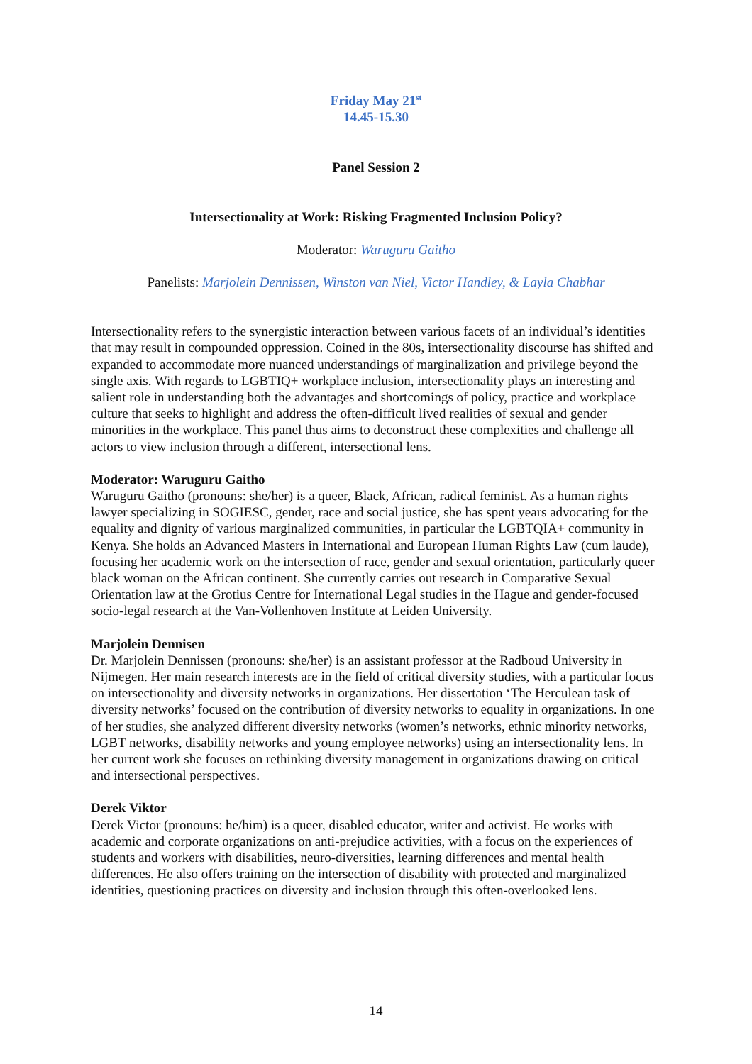Friday May 21<sup>st</sup>
14.45-15.30
Panel Session 2
Intersectionality at Work: Risking Fragmented Inclusion Policy?
Moderator: Waruguru Gaitho
Panelists: Marjolein Dennissen, Winston van Niel, Victor Handley, & Layla Chabhar
Intersectionality refers to the synergistic interaction between various facets of an individual’s identities that may result in compounded oppression. Coined in the 80s, intersectionality discourse has shifted and expanded to accommodate more nuanced understandings of marginalization and privilege beyond the single axis. With regards to LGBTIQ+ workplace inclusion, intersectionality plays an interesting and salient role in understanding both the advantages and shortcomings of policy, practice and workplace culture that seeks to highlight and address the often-difficult lived realities of sexual and gender minorities in the workplace. This panel thus aims to deconstruct these complexities and challenge all actors to view inclusion through a different, intersectional lens.
Moderator: Waruguru Gaitho
Waruguru Gaitho (pronouns: she/her) is a queer, Black, African, radical feminist. As a human rights lawyer specializing in SOGIESC, gender, race and social justice, she has spent years advocating for the equality and dignity of various marginalized communities, in particular the LGBTQIA+ community in Kenya. She holds an Advanced Masters in International and European Human Rights Law (cum laude), focusing her academic work on the intersection of race, gender and sexual orientation, particularly queer black woman on the African continent. She currently carries out research in Comparative Sexual Orientation law at the Grotius Centre for International Legal studies in the Hague and gender-focused socio-legal research at the Van-Vollenhoven Institute at Leiden University.
Marjolein Dennisen
Dr. Marjolein Dennissen (pronouns: she/her) is an assistant professor at the Radboud University in Nijmegen. Her main research interests are in the field of critical diversity studies, with a particular focus on intersectionality and diversity networks in organizations. Her dissertation ‘The Herculean task of diversity networks’ focused on the contribution of diversity networks to equality in organizations. In one of her studies, she analyzed different diversity networks (women’s networks, ethnic minority networks, LGBT networks, disability networks and young employee networks) using an intersectionality lens. In her current work she focuses on rethinking diversity management in organizations drawing on critical and intersectional perspectives.
Derek Viktor
Derek Victor (pronouns: he/him) is a queer, disabled educator, writer and activist. He works with academic and corporate organizations on anti-prejudice activities, with a focus on the experiences of students and workers with disabilities, neuro-diversities, learning differences and mental health differences. He also offers training on the intersection of disability with protected and marginalized identities, questioning practices on diversity and inclusion through this often-overlooked lens.
14